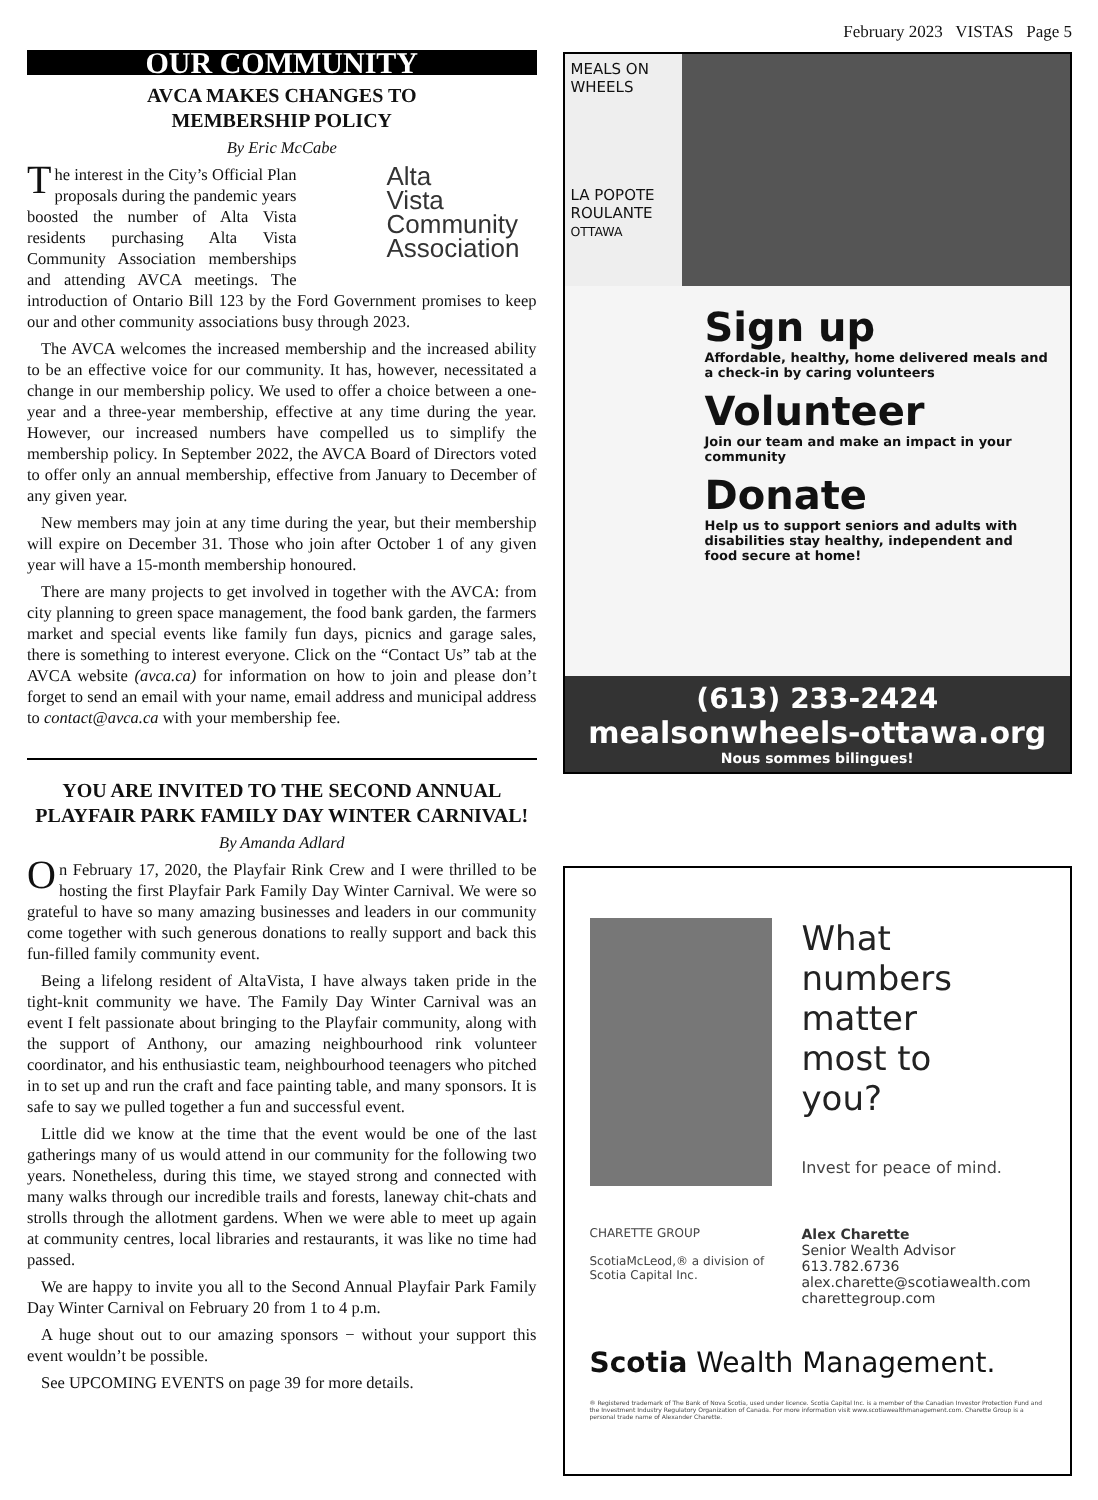February 2023 VISTAS Page 5
OUR COMMUNITY
AVCA MAKES CHANGES TO
MEMBERSHIP POLICY
By Eric McCabe
Alta
Vista
Community
Association
The interest in the City’s Official Plan proposals during the pandemic years boosted the number of Alta Vista residents purchasing Alta Vista Community Association memberships and attending AVCA meetings. The introduction of Ontario Bill 123 by the Ford Government promises to keep our and other community associations busy through 2023.
The AVCA welcomes the increased membership and the increased ability to be an effective voice for our community. It has, however, necessitated a change in our membership policy. We used to offer a choice between a one-year and a three-year membership, effective at any time during the year. However, our increased numbers have compelled us to simplify the membership policy. In September 2022, the AVCA Board of Directors voted to offer only an annual membership, effective from January to December of any given year.
New members may join at any time during the year, but their membership will expire on December 31. Those who join after October 1 of any given year will have a 15-month membership honoured.
There are many projects to get involved in together with the AVCA: from city planning to green space management, the food bank garden, the farmers market and special events like family fun days, picnics and garage sales, there is something to interest everyone. Click on the “Contact Us” tab at the AVCA website (avca.ca) for information on how to join and please don’t forget to send an email with your name, email address and municipal address to contact@avca.ca with your membership fee.
YOU ARE INVITED TO THE SECOND ANNUAL PLAYFAIR PARK FAMILY DAY WINTER CARNIVAL!
By Amanda Adlard
On February 17, 2020, the Playfair Rink Crew and I were thrilled to be hosting the first Playfair Park Family Day Winter Carnival. We were so grateful to have so many amazing businesses and leaders in our community come together with such generous donations to really support and back this fun-filled family community event.
Being a lifelong resident of AltaVista, I have always taken pride in the tight-knit community we have. The Family Day Winter Carnival was an event I felt passionate about bringing to the Playfair community, along with the support of Anthony, our amazing neighbourhood rink volunteer coordinator, and his enthusiastic team, neighbourhood teenagers who pitched in to set up and run the craft and face painting table, and many sponsors. It is safe to say we pulled together a fun and successful event.
Little did we know at the time that the event would be one of the last gatherings many of us would attend in our community for the following two years. Nonetheless, during this time, we stayed strong and connected with many walks through our incredible trails and forests, laneway chit-chats and strolls through the allotment gardens. When we were able to meet up again at community centres, local libraries and restaurants, it was like no time had passed.
We are happy to invite you all to the Second Annual Playfair Park Family Day Winter Carnival on February 20 from 1 to 4 p.m.
A huge shout out to our amazing sponsors − without your support this event wouldn’t be possible.
See UPCOMING EVENTS on page 39 for more details.
MEALS ON WHEELS
LA POPOTE ROULANTE
OTTAWA
Sign up
Affordable, healthy, home delivered meals and a check-in by caring volunteers
Volunteer
Join our team and make an impact in your community
Donate
Help us to support seniors and adults with disabilities stay healthy, independent and food secure at home!
(613) 233-2424
mealsonwheels-ottawa.org
Nous sommes bilingues!
What
numbers
matter
most to
you?
Invest for peace of mind.
CHARETTE GROUP
ScotiaMcLeod,® a division of Scotia Capital Inc.
Alex Charette
Senior Wealth Advisor
613.782.6736
alex.charette@scotiawealth.com
charettegroup.com
Scotia Wealth Management.
® Registered trademark of The Bank of Nova Scotia, used under licence. Scotia Capital Inc. is a member of the Canadian Investor Protection Fund and the Investment Industry Regulatory Organization of Canada. For more information visit www.scotiawealthmanagement.com. Charette Group is a personal trade name of Alexander Charette.